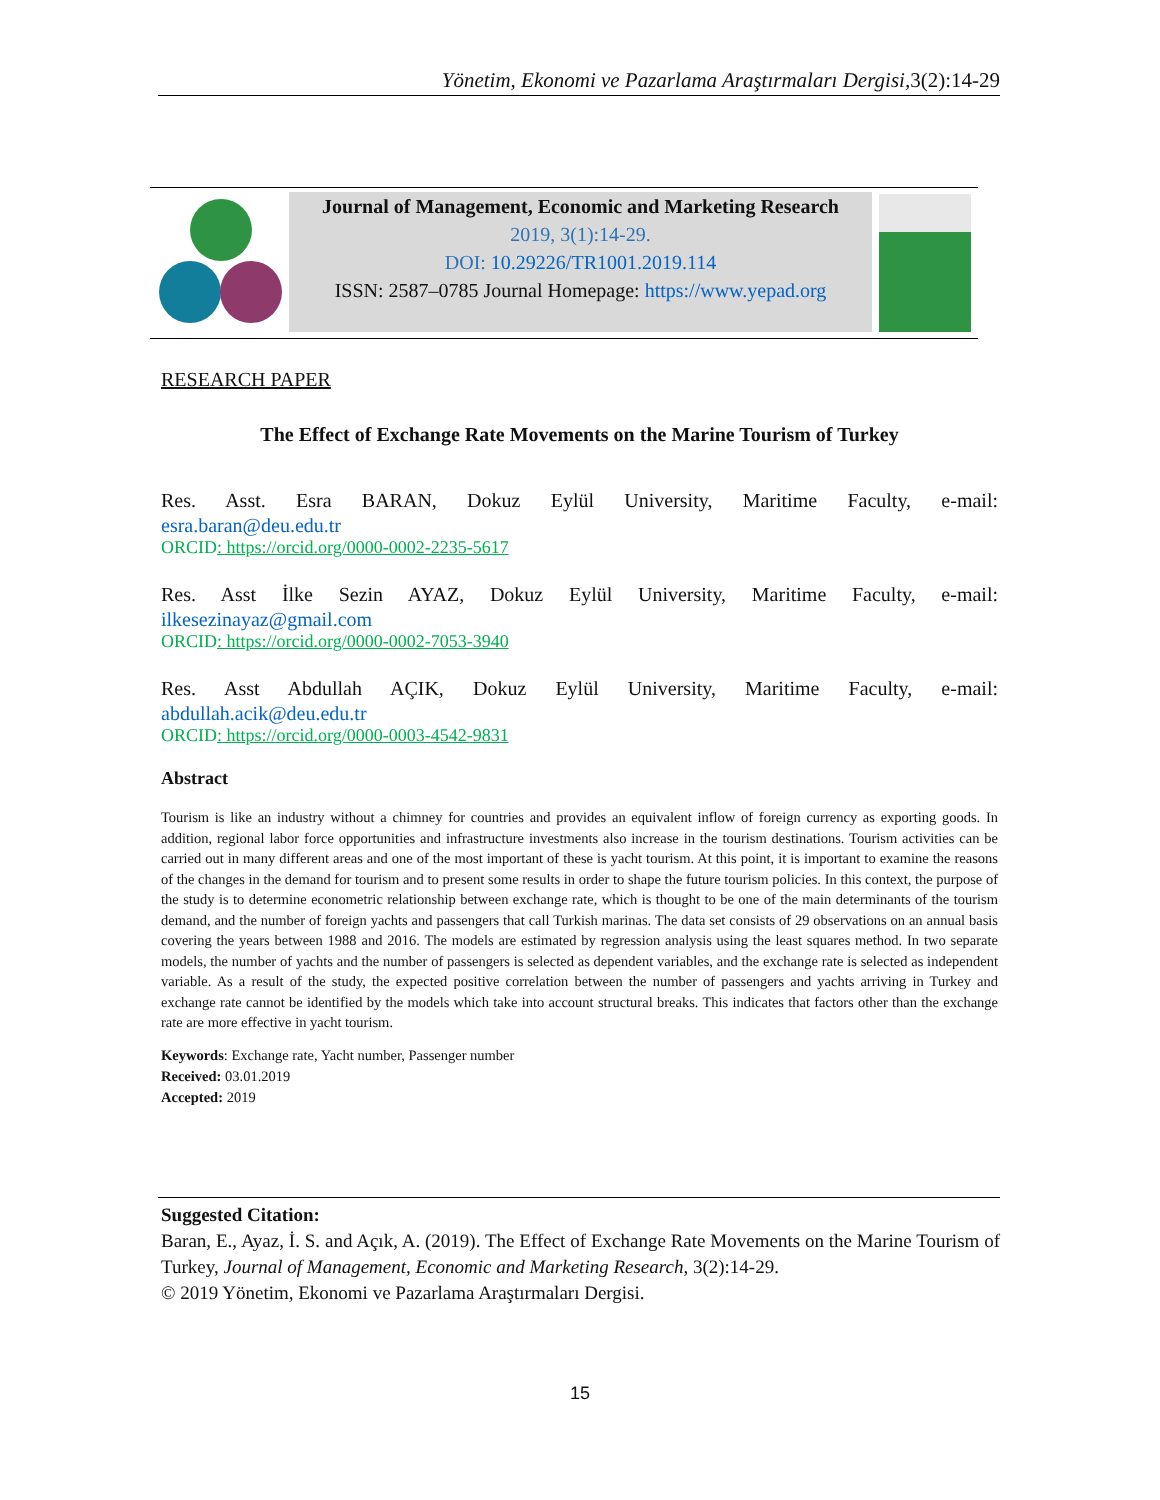Yönetim, Ekonomi ve Pazarlama Araştırmaları Dergisi,3(2):14-29
Journal of Management, Economic and Marketing Research
2019, 3(1):14-29.
DOI: 10.29226/TR1001.2019.114
ISSN: 2587–0785 Journal Homepage: https://www.yepad.org
RESEARCH PAPER
The Effect of Exchange Rate Movements on the Marine Tourism of Turkey
Res. Asst. Esra BARAN, Dokuz Eylül University, Maritime Faculty, e-mail:
esra.baran@deu.edu.tr
ORCID: https://orcid.org/0000-0002-2235-5617
Res. Asst İlke Sezin AYAZ, Dokuz Eylül University, Maritime Faculty, e-mail:
ilkesezinayaz@gmail.com
ORCID: https://orcid.org/0000-0002-7053-3940
Res. Asst Abdullah AÇIK, Dokuz Eylül University, Maritime Faculty, e-mail:
abdullah.acik@deu.edu.tr
ORCID: https://orcid.org/0000-0003-4542-9831
Abstract
Tourism is like an industry without a chimney for countries and provides an equivalent inflow of foreign currency as exporting goods. In addition, regional labor force opportunities and infrastructure investments also increase in the tourism destinations. Tourism activities can be carried out in many different areas and one of the most important of these is yacht tourism. At this point, it is important to examine the reasons of the changes in the demand for tourism and to present some results in order to shape the future tourism policies. In this context, the purpose of the study is to determine econometric relationship between exchange rate, which is thought to be one of the main determinants of the tourism demand, and the number of foreign yachts and passengers that call Turkish marinas. The data set consists of 29 observations on an annual basis covering the years between 1988 and 2016. The models are estimated by regression analysis using the least squares method. In two separate models, the number of yachts and the number of passengers is selected as dependent variables, and the exchange rate is selected as independent variable. As a result of the study, the expected positive correlation between the number of passengers and yachts arriving in Turkey and exchange rate cannot be identified by the models which take into account structural breaks. This indicates that factors other than the exchange rate are more effective in yacht tourism.
Keywords: Exchange rate, Yacht number, Passenger number
Received: 03.01.2019
Accepted: 2019
Suggested Citation:
Baran, E., Ayaz, İ. S. and Açık, A. (2019). The Effect of Exchange Rate Movements on the Marine Tourism of Turkey, Journal of Management, Economic and Marketing Research, 3(2):14-29.
© 2019 Yönetim, Ekonomi ve Pazarlama Araştırmaları Dergisi.
15